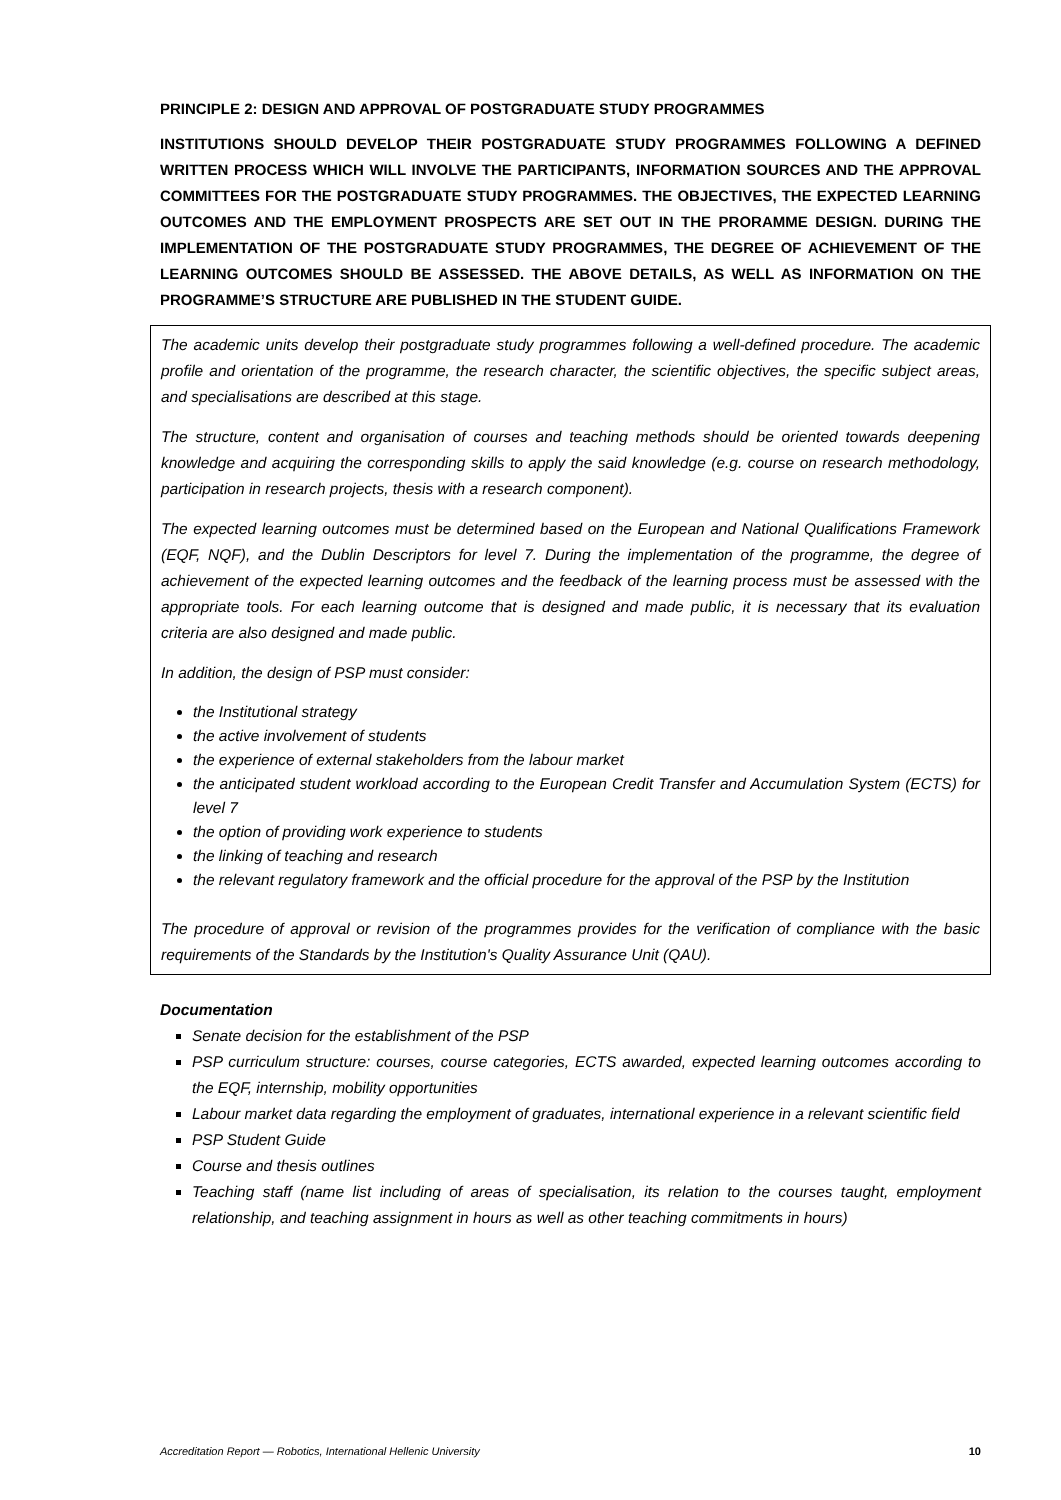PRINCIPLE 2: DESIGN AND APPROVAL OF POSTGRADUATE STUDY PROGRAMMES
INSTITUTIONS SHOULD DEVELOP THEIR POSTGRADUATE STUDY PROGRAMMES FOLLOWING A DEFINED WRITTEN PROCESS WHICH WILL INVOLVE THE PARTICIPANTS, INFORMATION SOURCES AND THE APPROVAL COMMITTEES FOR THE POSTGRADUATE STUDY PROGRAMMES. THE OBJECTIVES, THE EXPECTED LEARNING OUTCOMES AND THE EMPLOYMENT PROSPECTS ARE SET OUT IN THE PRORAMME DESIGN. DURING THE IMPLEMENTATION OF THE POSTGRADUATE STUDY PROGRAMMES, THE DEGREE OF ACHIEVEMENT OF THE LEARNING OUTCOMES SHOULD BE ASSESSED. THE ABOVE DETAILS, AS WELL AS INFORMATION ON THE PROGRAMME’S STRUCTURE ARE PUBLISHED IN THE STUDENT GUIDE.
The academic units develop their postgraduate study programmes following a well-defined procedure. The academic profile and orientation of the programme, the research character, the scientific objectives, the specific subject areas, and specialisations are described at this stage.
The structure, content and organisation of courses and teaching methods should be oriented towards deepening knowledge and acquiring the corresponding skills to apply the said knowledge (e.g. course on research methodology, participation in research projects, thesis with a research component).
The expected learning outcomes must be determined based on the European and National Qualifications Framework (EQF, NQF), and the Dublin Descriptors for level 7. During the implementation of the programme, the degree of achievement of the expected learning outcomes and the feedback of the learning process must be assessed with the appropriate tools. For each learning outcome that is designed and made public, it is necessary that its evaluation criteria are also designed and made public.
In addition, the design of PSP must consider:
the Institutional strategy
the active involvement of students
the experience of external stakeholders from the labour market
the anticipated student workload according to the European Credit Transfer and Accumulation System (ECTS) for level 7
the option of providing work experience to students
the linking of teaching and research
the relevant regulatory framework and the official procedure for the approval of the PSP by the Institution
The procedure of approval or revision of the programmes provides for the verification of compliance with the basic requirements of the Standards by the Institution's Quality Assurance Unit (QAU).
Documentation
Senate decision for the establishment of the PSP
PSP curriculum structure: courses, course categories, ECTS awarded, expected learning outcomes according to the EQF, internship, mobility opportunities
Labour market data regarding the employment of graduates, international experience in a relevant scientific field
PSP Student Guide
Course and thesis outlines
Teaching staff (name list including of areas of specialisation, its relation to the courses taught, employment relationship, and teaching assignment in hours as well as other teaching commitments in hours)
Accreditation Report — Robotics, International Hellenic University 10